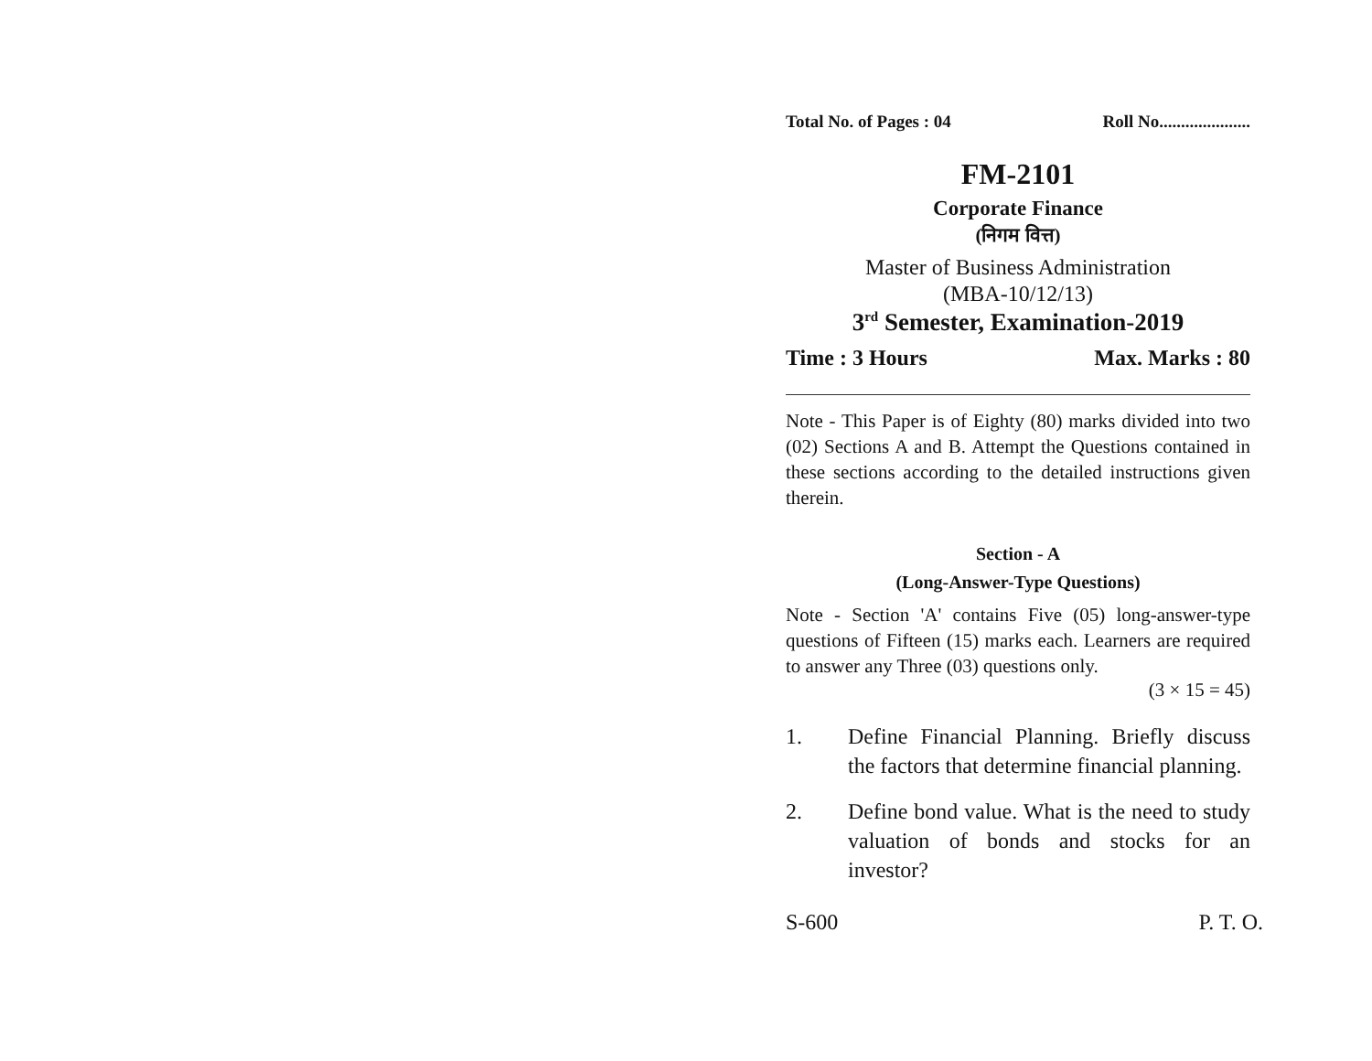Total No. of Pages : 04 Roll No.....................
FM-2101
Corporate Finance
(निगम वित्त)
Master of Business Administration
(MBA-10/12/13)
3<sup>rd</sup> Semester, Examination-2019
Time : 3 Hours Max. Marks : 80
Note - This Paper is of Eighty (80) marks divided into two (02) Sections A and B. Attempt the Questions contained in these sections according to the detailed instructions given therein.
Section - A
(Long-Answer-Type Questions)
Note - Section 'A' contains Five (05) long-answer-type questions of Fifteen (15) marks each. Learners are required to answer any Three (03) questions only.
(3 × 15 = 45)
1. Define Financial Planning. Briefly discuss the factors that determine financial planning.
2. Define bond value. What is the need to study valuation of bonds and stocks for an investor?
S-600 P. T. O.